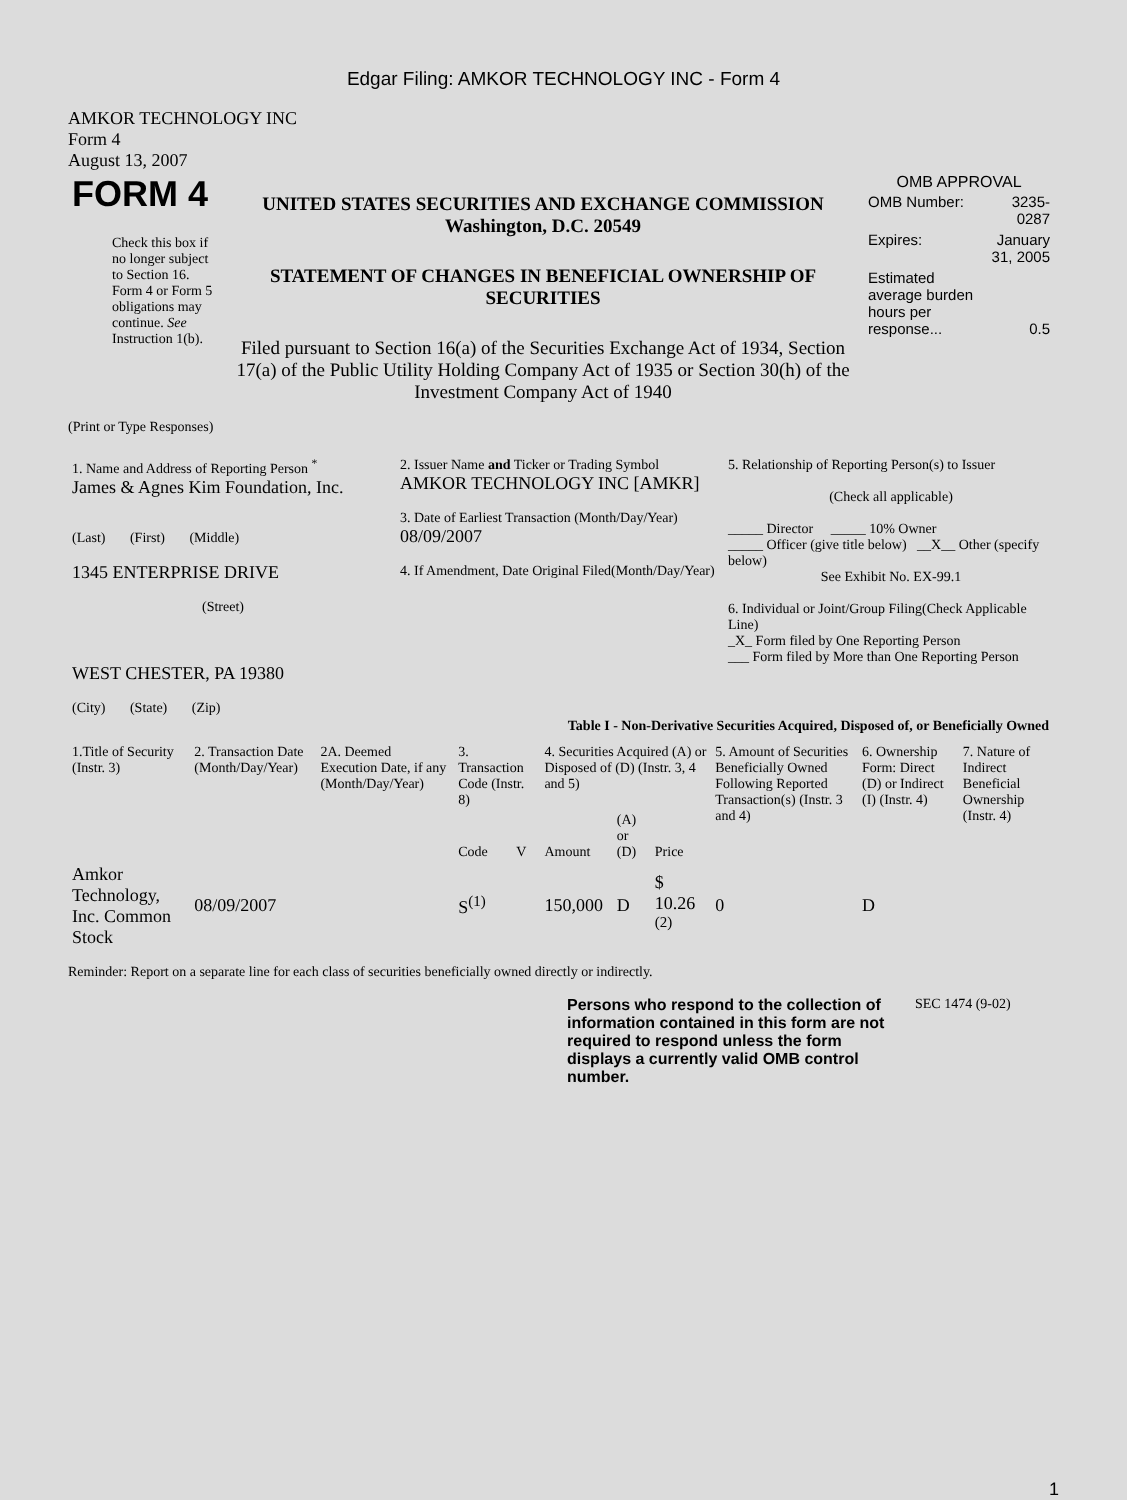Edgar Filing: AMKOR TECHNOLOGY INC - Form 4
AMKOR TECHNOLOGY INC
Form 4
August 13, 2007
| FORM 4 Check this box if no longer subject to Section 16. Form 4 or Form 5 obligations may continue. See Instruction 1(b). | UNITED STATES SECURITIES AND EXCHANGE COMMISSION Washington, D.C. 20549 STATEMENT OF CHANGES IN BENEFICIAL OWNERSHIP OF SECURITIES Filed pursuant to Section 16(a) of the Securities Exchange Act of 1934, Section 17(a) of the Public Utility Holding Company Act of 1935 or Section 30(h) of the Investment Company Act of 1940 | OMB APPROVAL / OMB Number: / 3235-0287 / / Expires: / January 31, 2005 / / Estimated average burden hours per response... / 0.5 / |
(Print or Type Responses)
| 1. Name and Address of Reporting Person <sup>*</sup> James & Agnes Kim Foundation, Inc. (Last) (First) (Middle) 1345 ENTERPRISE DRIVE (Street) WEST CHESTER, PA 19380 (City) (State) (Zip) | 2. Issuer Name and Ticker or Trading Symbol AMKOR TECHNOLOGY INC [AMKR] 3. Date of Earliest Transaction (Month/Day/Year) 08/09/2007 4. If Amendment, Date Original Filed(Month/Day/Year) | 5. Relationship of Reporting Person(s) to Issuer (Check all applicable) _____ Director _____ 10% Owner _____ Officer (give title below) __X__ Other (specify below) See Exhibit No. EX-99.1 6. Individual or Joint/Group Filing(Check Applicable Line) _X_ Form filed by One Reporting Person ___ Form filed by More than One Reporting Person |
Table I - Non-Derivative Securities Acquired, Disposed of, or Beneficially Owned
| 1.Title of Security (Instr. 3) | 2. Transaction Date (Month/Day/Year) | 2A. Deemed Execution Date, if any (Month/Day/Year) | 3. Transaction Code (Instr. 8) | | 4. Securities Acquired (A) or Disposed of (D) (Instr. 3, 4 and 5) | | | 5. Amount of Securities Beneficially Owned Following Reported Transaction(s) (Instr. 3 and 4) | 6. Ownership Form: Direct (D) or Indirect (I) (Instr. 4) | 7. Nature of Indirect Beneficial Ownership (Instr. 4) |
| --- | --- | --- | --- | --- | --- | --- | --- | --- | --- | --- |
| | | | Code | V | Amount | (A) or (D) | Price | | | |
| Amkor Technology, Inc. Common Stock | 08/09/2007 | | S<sup>(1)</sup> | | 150,000 | D | $ 10.26 <sup>(2)</sup> | 0 | D | |
Reminder: Report on a separate line for each class of securities beneficially owned directly or indirectly.
| Persons who respond to the collection of information contained in this form are not required to respond unless the form displays a currently valid OMB control number. | SEC 1474 (9-02) |
1